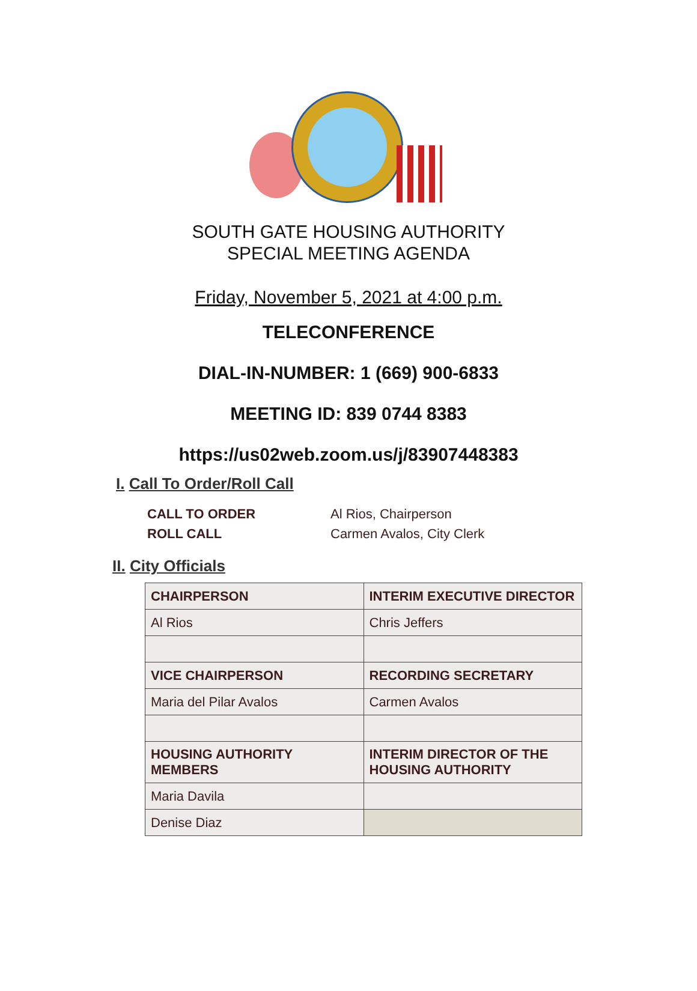SOUTH GATE HOUSING AUTHORITY
SPECIAL MEETING AGENDA
Friday, November 5, 2021 at 4:00 p.m.
TELECONFERENCE
DIAL-IN-NUMBER: 1 (669) 900-6833
MEETING ID: 839 0744 8383
https://us02web.zoom.us/j/83907448383
I. Call To Order/Roll Call
CALL TO ORDER
ROLL CALL
Al Rios, Chairperson
Carmen Avalos, City Clerk
II. City Officials
| CHAIRPERSON | INTERIM EXECUTIVE DIRECTOR |
| --- | --- |
| Al Rios | Chris Jeffers |
| VICE CHAIRPERSON | RECORDING SECRETARY |
| Maria del Pilar Avalos | Carmen Avalos |
| HOUSING AUTHORITY MEMBERS | INTERIM DIRECTOR OF THE HOUSING AUTHORITY |
| Maria Davila | |
| Denise Diaz | |